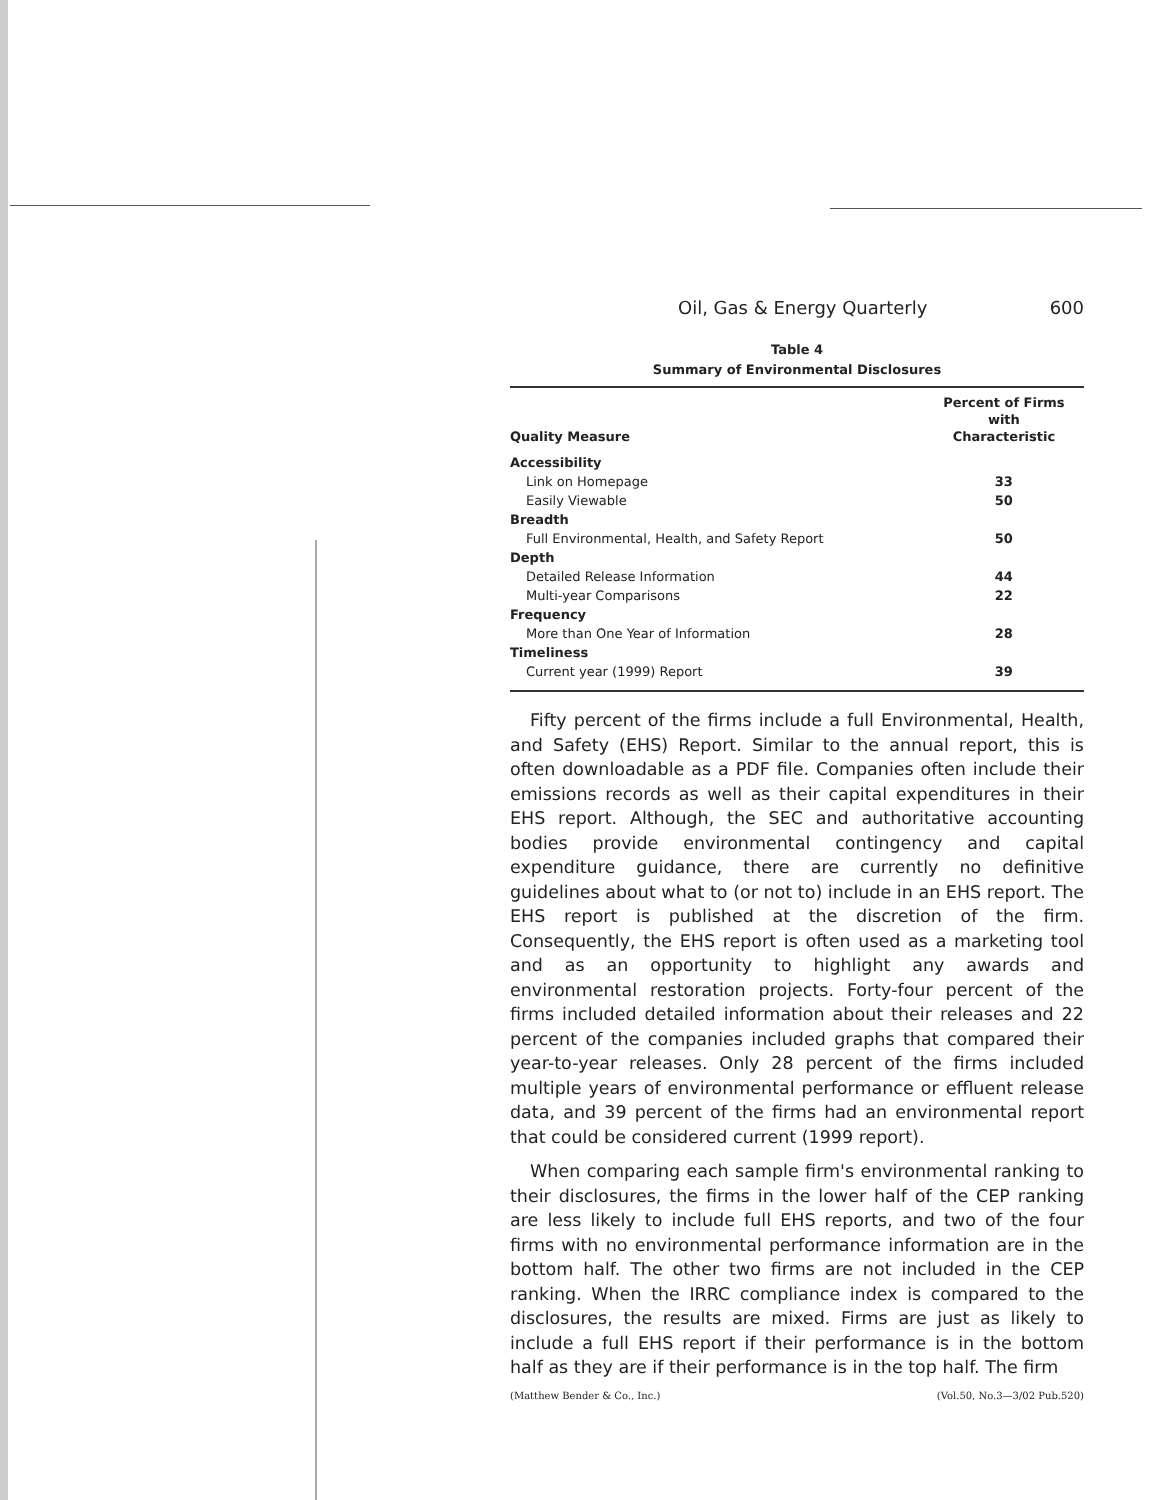Oil, Gas & Energy Quarterly 600
Table 4
Summary of Environmental Disclosures
| Quality Measure | Percent of Firms with Characteristic |
| --- | --- |
| Accessibility | |
| Link on Homepage | 33 |
| Easily Viewable | 50 |
| Breadth | |
| Full Environmental, Health, and Safety Report | 50 |
| Depth | |
| Detailed Release Information | 44 |
| Multi-year Comparisons | 22 |
| Frequency | |
| More than One Year of Information | 28 |
| Timeliness | |
| Current year (1999) Report | 39 |
Fifty percent of the firms include a full Environmental, Health, and Safety (EHS) Report. Similar to the annual report, this is often downloadable as a PDF file. Companies often include their emissions records as well as their capital expenditures in their EHS report. Although, the SEC and authoritative accounting bodies provide environmental contingency and capital expenditure guidance, there are currently no definitive guidelines about what to (or not to) include in an EHS report. The EHS report is published at the discretion of the firm. Consequently, the EHS report is often used as a marketing tool and as an opportunity to highlight any awards and environmental restoration projects. Forty-four percent of the firms included detailed information about their releases and 22 percent of the companies included graphs that compared their year-to-year releases. Only 28 percent of the firms included multiple years of environmental performance or effluent release data, and 39 percent of the firms had an environmental report that could be considered current (1999 report).
When comparing each sample firm's environmental ranking to their disclosures, the firms in the lower half of the CEP ranking are less likely to include full EHS reports, and two of the four firms with no environmental performance information are in the bottom half. The other two firms are not included in the CEP ranking. When the IRRC compliance index is compared to the disclosures, the results are mixed. Firms are just as likely to include a full EHS report if their performance is in the bottom half as they are if their performance is in the top half. The firm
(Matthew Bender & Co., Inc.) (Vol.50, No.3—3/02 Pub.520)